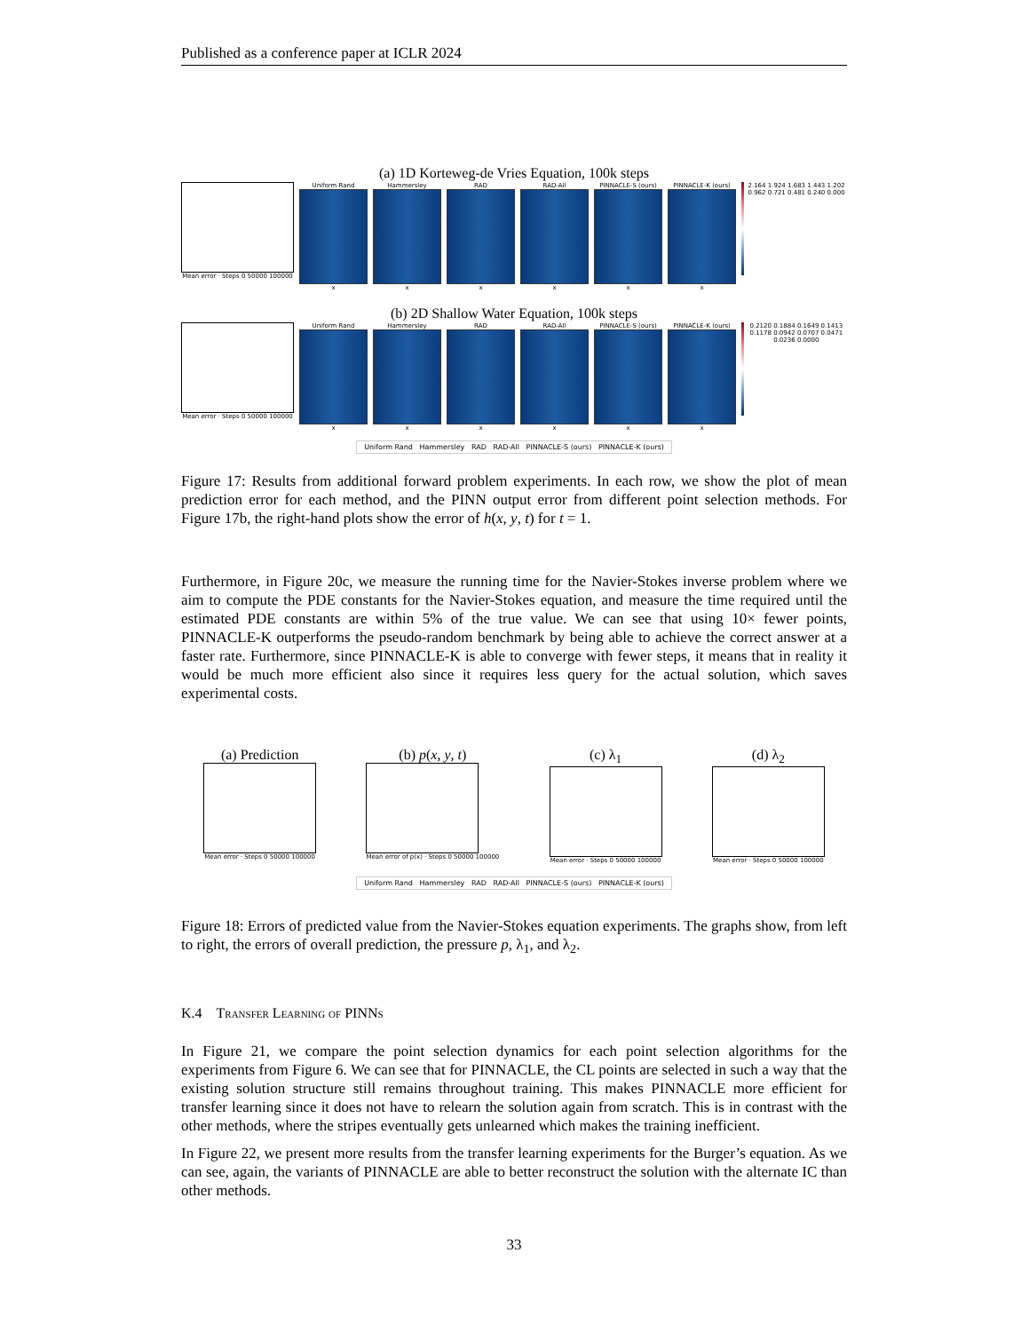Published as a conference paper at ICLR 2024
(a) 1D Korteweg-de Vries Equation, 100k steps
Mean error · Steps 0 50000 100000
Uniform Rand
x
Hammersley
x
RAD
x
RAD-All
x
PINNACLE-S (ours)
x
PINNACLE-K (ours)
x
2.164 1.924 1.683 1.443 1.202 0.962 0.721 0.481 0.240 0.000
(b) 2D Shallow Water Equation, 100k steps
Mean error · Steps 0 50000 100000
Uniform Rand
x
Hammersley
x
RAD
x
RAD-All
x
PINNACLE-S (ours)
x
PINNACLE-K (ours)
x
0.2120 0.1884 0.1649 0.1413 0.1178 0.0942 0.0707 0.0471 0.0236 0.0000
Uniform Rand Hammersley RAD RAD-All PINNACLE-S (ours) PINNACLE-K (ours)
Figure 17: Results from additional forward problem experiments. In each row, we show the plot of mean prediction error for each method, and the PINN output error from different point selection methods. For Figure 17b, the right-hand plots show the error of h(x, y, t) for t = 1.
Furthermore, in Figure 20c, we measure the running time for the Navier-Stokes inverse problem where we aim to compute the PDE constants for the Navier-Stokes equation, and measure the time required until the estimated PDE constants are within 5% of the true value. We can see that using 10× fewer points, PINNACLE-K outperforms the pseudo-random benchmark by being able to achieve the correct answer at a faster rate. Furthermore, since PINNACLE-K is able to converge with fewer steps, it means that in reality it would be much more efficient also since it requires less query for the actual solution, which saves experimental costs.
(a) Prediction
Mean error · Steps 0 50000 100000
(b) p(x, y, t)
Mean error of p(x) · Steps 0 50000 100000
(c) λ<sub>1</sub>
Mean error · Steps 0 50000 100000
(d) λ<sub>2</sub>
Mean error · Steps 0 50000 100000
Uniform Rand Hammersley RAD RAD-All PINNACLE-S (ours) PINNACLE-K (ours)
Figure 18: Errors of predicted value from the Navier-Stokes equation experiments. The graphs show, from left to right, the errors of overall prediction, the pressure p, λ<sub>1</sub>, and λ<sub>2</sub>.
K.4 Transfer Learning of PINNs
In Figure 21, we compare the point selection dynamics for each point selection algorithms for the experiments from Figure 6. We can see that for PINNACLE, the CL points are selected in such a way that the existing solution structure still remains throughout training. This makes PINNACLE more efficient for transfer learning since it does not have to relearn the solution again from scratch. This is in contrast with the other methods, where the stripes eventually gets unlearned which makes the training inefficient.
In Figure 22, we present more results from the transfer learning experiments for the Burger’s equation. As we can see, again, the variants of PINNACLE are able to better reconstruct the solution with the alternate IC than other methods.
33